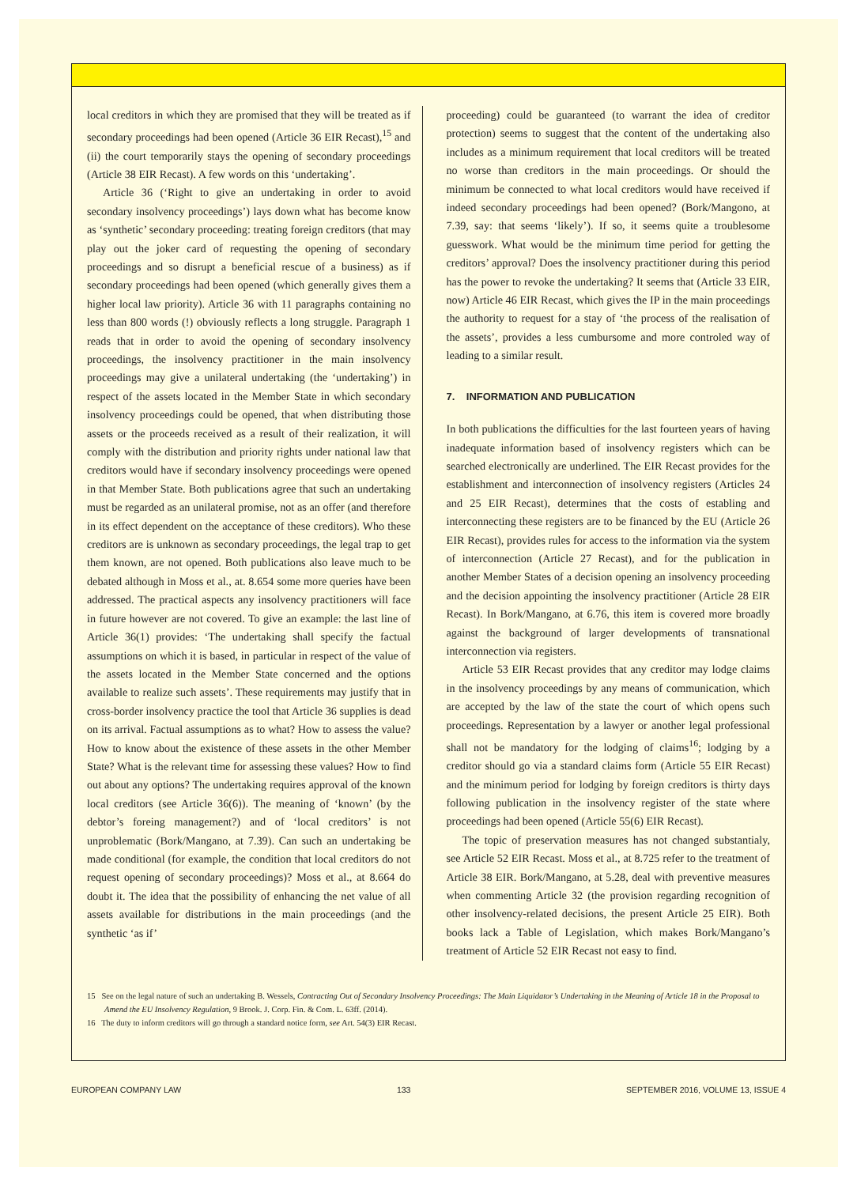local creditors in which they are promised that they will be treated as if secondary proceedings had been opened (Article 36 EIR Recast),<sup>15</sup> and (ii) the court temporarily stays the opening of secondary proceedings (Article 38 EIR Recast). A few words on this ‘undertaking’.
Article 36 (‘Right to give an undertaking in order to avoid secondary insolvency proceedings’) lays down what has become know as ‘synthetic’ secondary proceeding: treating foreign creditors (that may play out the joker card of requesting the opening of secondary proceedings and so disrupt a beneficial rescue of a business) as if secondary proceedings had been opened (which generally gives them a higher local law priority). Article 36 with 11 paragraphs containing no less than 800 words (!) obviously reflects a long struggle. Paragraph 1 reads that in order to avoid the opening of secondary insolvency proceedings, the insolvency practitioner in the main insolvency proceedings may give a unilateral undertaking (the ‘undertaking’) in respect of the assets located in the Member State in which secondary insolvency proceedings could be opened, that when distributing those assets or the proceeds received as a result of their realization, it will comply with the distribution and priority rights under national law that creditors would have if secondary insolvency proceedings were opened in that Member State. Both publications agree that such an undertaking must be regarded as an unilateral promise, not as an offer (and therefore in its effect dependent on the acceptance of these creditors). Who these creditors are is unknown as secondary proceedings, the legal trap to get them known, are not opened. Both publications also leave much to be debated although in Moss et al., at. 8.654 some more queries have been addressed. The practical aspects any insolvency practitioners will face in future however are not covered. To give an example: the last line of Article 36(1) provides: ‘The undertaking shall specify the factual assumptions on which it is based, in particular in respect of the value of the assets located in the Member State concerned and the options available to realize such assets’. These requirements may justify that in cross-border insolvency practice the tool that Article 36 supplies is dead on its arrival. Factual assumptions as to what? How to assess the value? How to know about the existence of these assets in the other Member State? What is the relevant time for assessing these values? How to find out about any options? The undertaking requires approval of the known local creditors (see Article 36(6)). The meaning of ‘known’ (by the debtor’s foreing management?) and of ‘local creditors’ is not unproblematic (Bork/Mangano, at 7.39). Can such an undertaking be made conditional (for example, the condition that local creditors do not request opening of secondary proceedings)? Moss et al., at 8.664 do doubt it. The idea that the possibility of enhancing the net value of all assets available for distributions in the main proceedings (and the synthetic ‘as if’
proceeding) could be guaranteed (to warrant the idea of creditor protection) seems to suggest that the content of the undertaking also includes as a minimum requirement that local creditors will be treated no worse than creditors in the main proceedings. Or should the minimum be connected to what local creditors would have received if indeed secondary proceedings had been opened? (Bork/Mangono, at 7.39, say: that seems ‘likely’). If so, it seems quite a troublesome guesswork. What would be the minimum time period for getting the creditors’ approval? Does the insolvency practitioner during this period has the power to revoke the undertaking? It seems that (Article 33 EIR, now) Article 46 EIR Recast, which gives the IP in the main proceedings the authority to request for a stay of ‘the process of the realisation of the assets’, provides a less cumbursome and more controled way of leading to a similar result.
7. INFORMATION AND PUBLICATION
In both publications the difficulties for the last fourteen years of having inadequate information based of insolvency registers which can be searched electronically are underlined. The EIR Recast provides for the establishment and interconnection of insolvency registers (Articles 24 and 25 EIR Recast), determines that the costs of establing and interconnecting these registers are to be financed by the EU (Article 26 EIR Recast), provides rules for access to the information via the system of interconnection (Article 27 Recast), and for the publication in another Member States of a decision opening an insolvency proceeding and the decision appointing the insolvency practitioner (Article 28 EIR Recast). In Bork/Mangano, at 6.76, this item is covered more broadly against the background of larger developments of transnational interconnection via registers.
Article 53 EIR Recast provides that any creditor may lodge claims in the insolvency proceedings by any means of communication, which are accepted by the law of the state the court of which opens such proceedings. Representation by a lawyer or another legal professional shall not be mandatory for the lodging of claims<sup>16</sup>; lodging by a creditor should go via a standard claims form (Article 55 EIR Recast) and the minimum period for lodging by foreign creditors is thirty days following publication in the insolvency register of the state where proceedings had been opened (Article 55(6) EIR Recast).
The topic of preservation measures has not changed substantialy, see Article 52 EIR Recast. Moss et al., at 8.725 refer to the treatment of Article 38 EIR. Bork/Mangano, at 5.28, deal with preventive measures when commenting Article 32 (the provision regarding recognition of other insolvency-related decisions, the present Article 25 EIR). Both books lack a Table of Legislation, which makes Bork/Mangano’s treatment of Article 52 EIR Recast not easy to find.
15 See on the legal nature of such an undertaking B. Wessels, Contracting Out of Secondary Insolvency Proceedings: The Main Liquidator’s Undertaking in the Meaning of Article 18 in the Proposal to Amend the EU Insolvency Regulation, 9 Brook. J. Corp. Fin. & Com. L. 63ff. (2014).
16 The duty to inform creditors will go through a standard notice form, see Art. 54(3) EIR Recast.
EUROPEAN COMPANY LAW 133 SEPTEMBER 2016, VOLUME 13, ISSUE 4